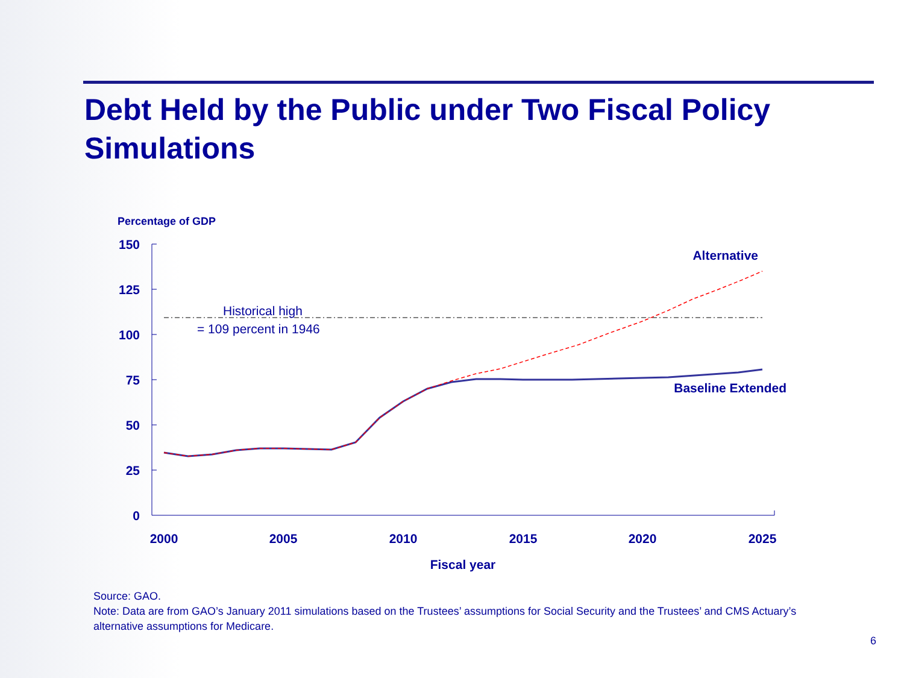Debt Held by the Public under Two Fiscal Policy Simulations
Percentage of GDP
150
125
100
75
50
25
0
2000
2005
2010
2015
2020
2025
Fiscal year
Historical high
= 109 percent in 1946
Alternative
Baseline Extended
Source: GAO.
Note: Data are from GAO’s January 2011 simulations based on the Trustees’ assumptions for Social Security and the Trustees’ and CMS Actuary’s alternative assumptions for Medicare.
6